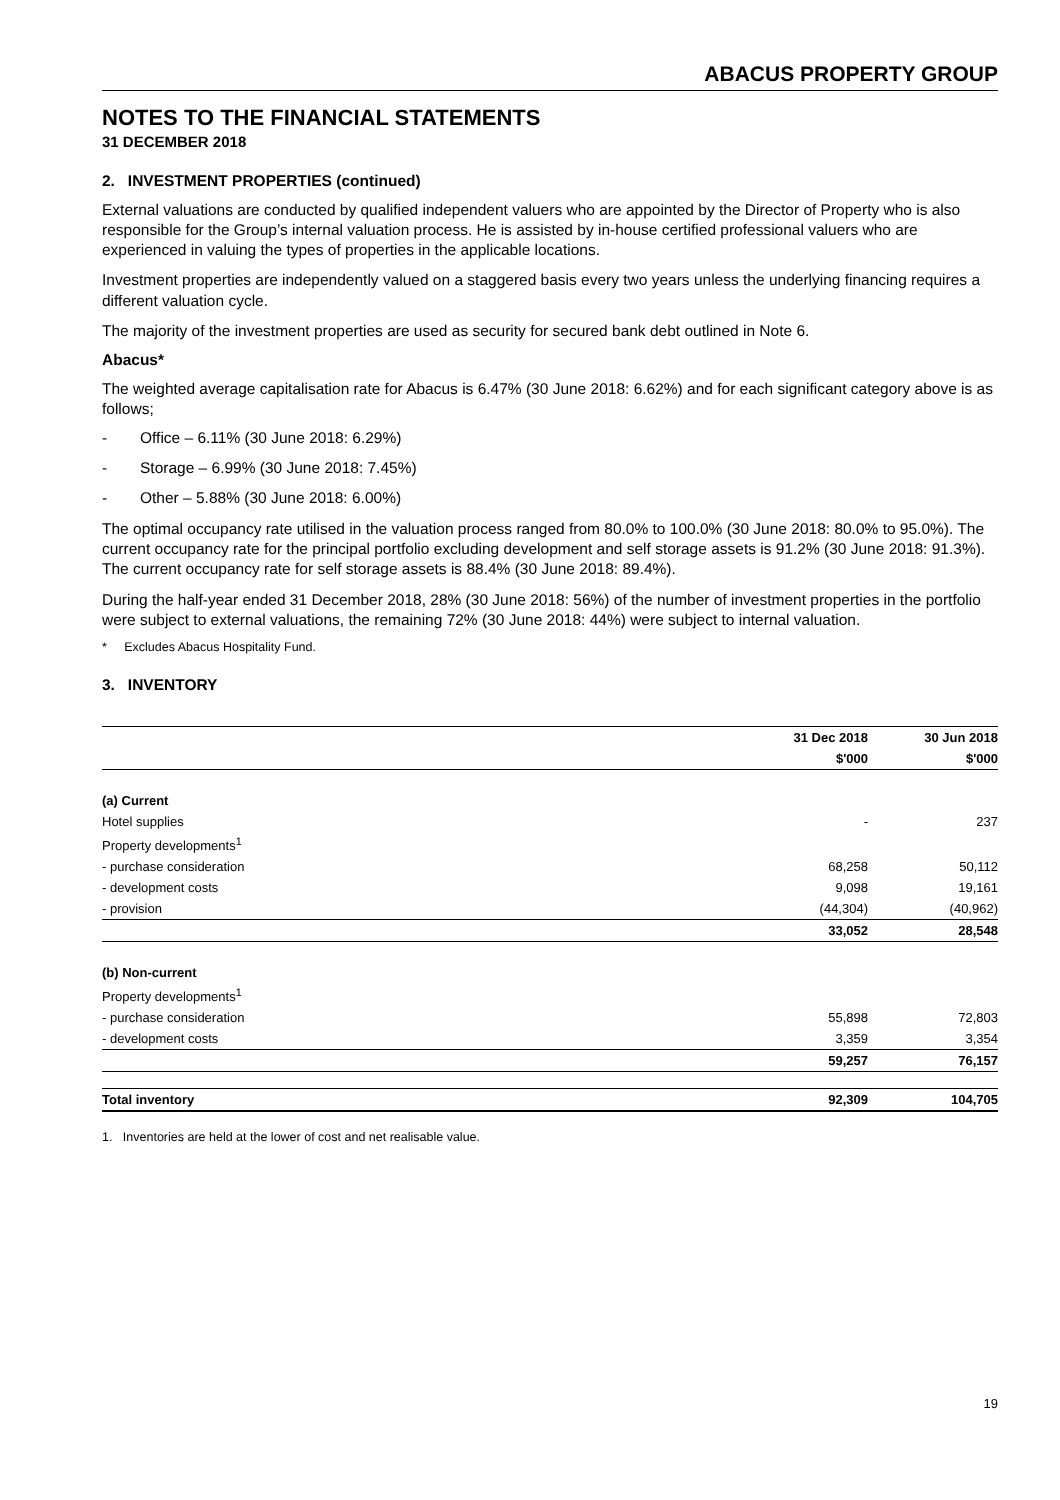ABACUS PROPERTY GROUP
NOTES TO THE FINANCIAL STATEMENTS
31 DECEMBER 2018
2. INVESTMENT PROPERTIES (continued)
External valuations are conducted by qualified independent valuers who are appointed by the Director of Property who is also responsible for the Group’s internal valuation process. He is assisted by in-house certified professional valuers who are experienced in valuing the types of properties in the applicable locations.
Investment properties are independently valued on a staggered basis every two years unless the underlying financing requires a different valuation cycle.
The majority of the investment properties are used as security for secured bank debt outlined in Note 6.
Abacus*
The weighted average capitalisation rate for Abacus is 6.47% (30 June 2018: 6.62%) and for each significant category above is as follows;
- Office – 6.11% (30 June 2018: 6.29%)
- Storage – 6.99% (30 June 2018: 7.45%)
- Other – 5.88% (30 June 2018: 6.00%)
The optimal occupancy rate utilised in the valuation process ranged from 80.0% to 100.0% (30 June 2018: 80.0% to 95.0%). The current occupancy rate for the principal portfolio excluding development and self storage assets is 91.2% (30 June 2018: 91.3%). The current occupancy rate for self storage assets is 88.4% (30 June 2018: 89.4%).
During the half-year ended 31 December 2018, 28% (30 June 2018: 56%) of the number of investment properties in the portfolio were subject to external valuations, the remaining 72% (30 June 2018: 44%) were subject to internal valuation.
* Excludes Abacus Hospitality Fund.
3. INVENTORY
| | 31 Dec 2018 | 30 Jun 2018 |
| --- | --- | --- |
| | $'000 | $'000 |
| (a) Current | | |
| Hotel supplies | - | 237 |
| Property developments<sup>1</sup> | | |
| - purchase consideration | 68,258 | 50,112 |
| - development costs | 9,098 | 19,161 |
| - provision | (44,304) | (40,962) |
| | 33,052 | 28,548 |
| (b) Non-current | | |
| Property developments<sup>1</sup> | | |
| - purchase consideration | 55,898 | 72,803 |
| - development costs | 3,359 | 3,354 |
| | 59,257 | 76,157 |
| Total inventory | 92,309 | 104,705 |
1. Inventories are held at the lower of cost and net realisable value.
19